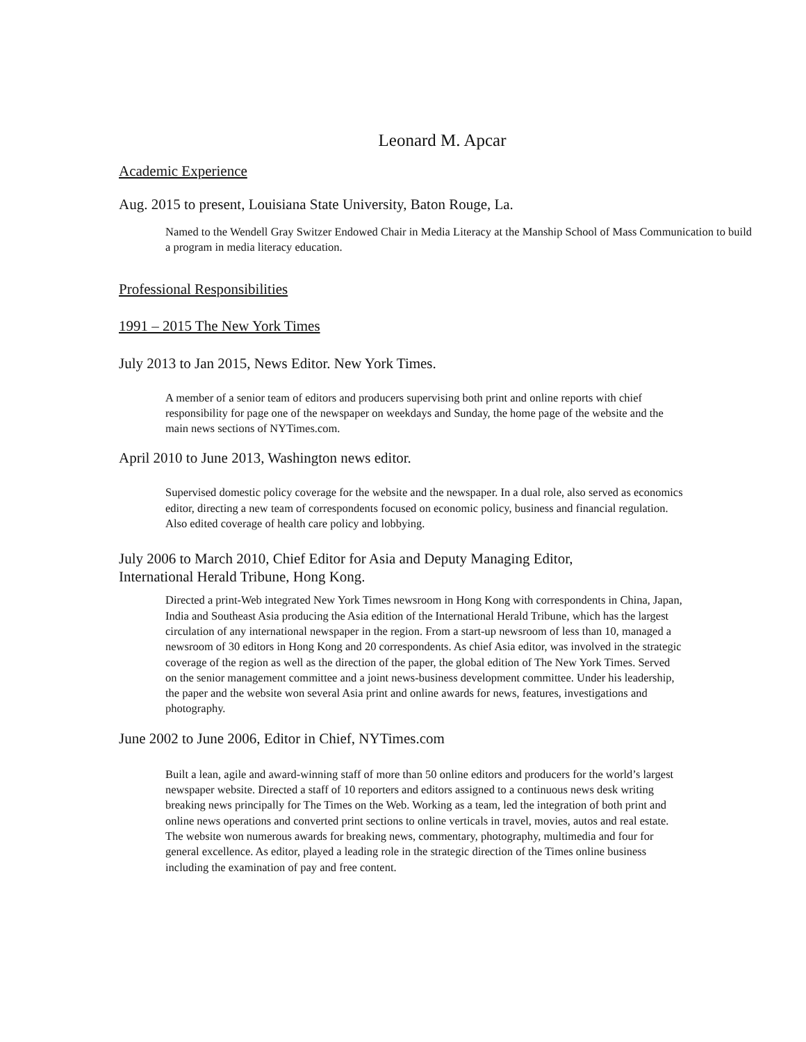Leonard M. Apcar
Academic Experience
Aug. 2015 to present, Louisiana State University, Baton Rouge, La.
Named to the Wendell Gray Switzer Endowed Chair in Media Literacy at the Manship School of Mass Communication to build a program in media literacy education.
Professional Responsibilities
1991 – 2015 The New York Times
July 2013 to Jan 2015, News Editor. New York Times.
A member of a senior team of editors and producers supervising both print and online reports with chief responsibility for page one of the newspaper on weekdays and Sunday, the home page of the website and the main news sections of NYTimes.com.
April 2010 to June 2013, Washington news editor.
Supervised domestic policy coverage for the website and the newspaper. In a dual role, also served as economics editor, directing a new team of correspondents focused on economic policy, business and financial regulation. Also edited coverage of health care policy and lobbying.
July 2006 to March 2010, Chief Editor for Asia and Deputy Managing Editor,
International Herald Tribune, Hong Kong.
Directed a print-Web integrated New York Times newsroom in Hong Kong with correspondents in China, Japan, India and Southeast Asia producing the Asia edition of the International Herald Tribune, which has the largest circulation of any international newspaper in the region. From a start-up newsroom of less than 10, managed a newsroom of 30 editors in Hong Kong and 20 correspondents. As chief Asia editor, was involved in the strategic coverage of the region as well as the direction of the paper, the global edition of The New York Times. Served on the senior management committee and a joint news-business development committee. Under his leadership, the paper and the website won several Asia print and online awards for news, features, investigations and photography.
June 2002 to June 2006, Editor in Chief, NYTimes.com
Built a lean, agile and award-winning staff of more than 50 online editors and producers for the world’s largest newspaper website. Directed a staff of 10 reporters and editors assigned to a continuous news desk writing breaking news principally for The Times on the Web. Working as a team, led the integration of both print and online news operations and converted print sections to online verticals in travel, movies, autos and real estate. The website won numerous awards for breaking news, commentary, photography, multimedia and four for general excellence. As editor, played a leading role in the strategic direction of the Times online business including the examination of pay and free content.